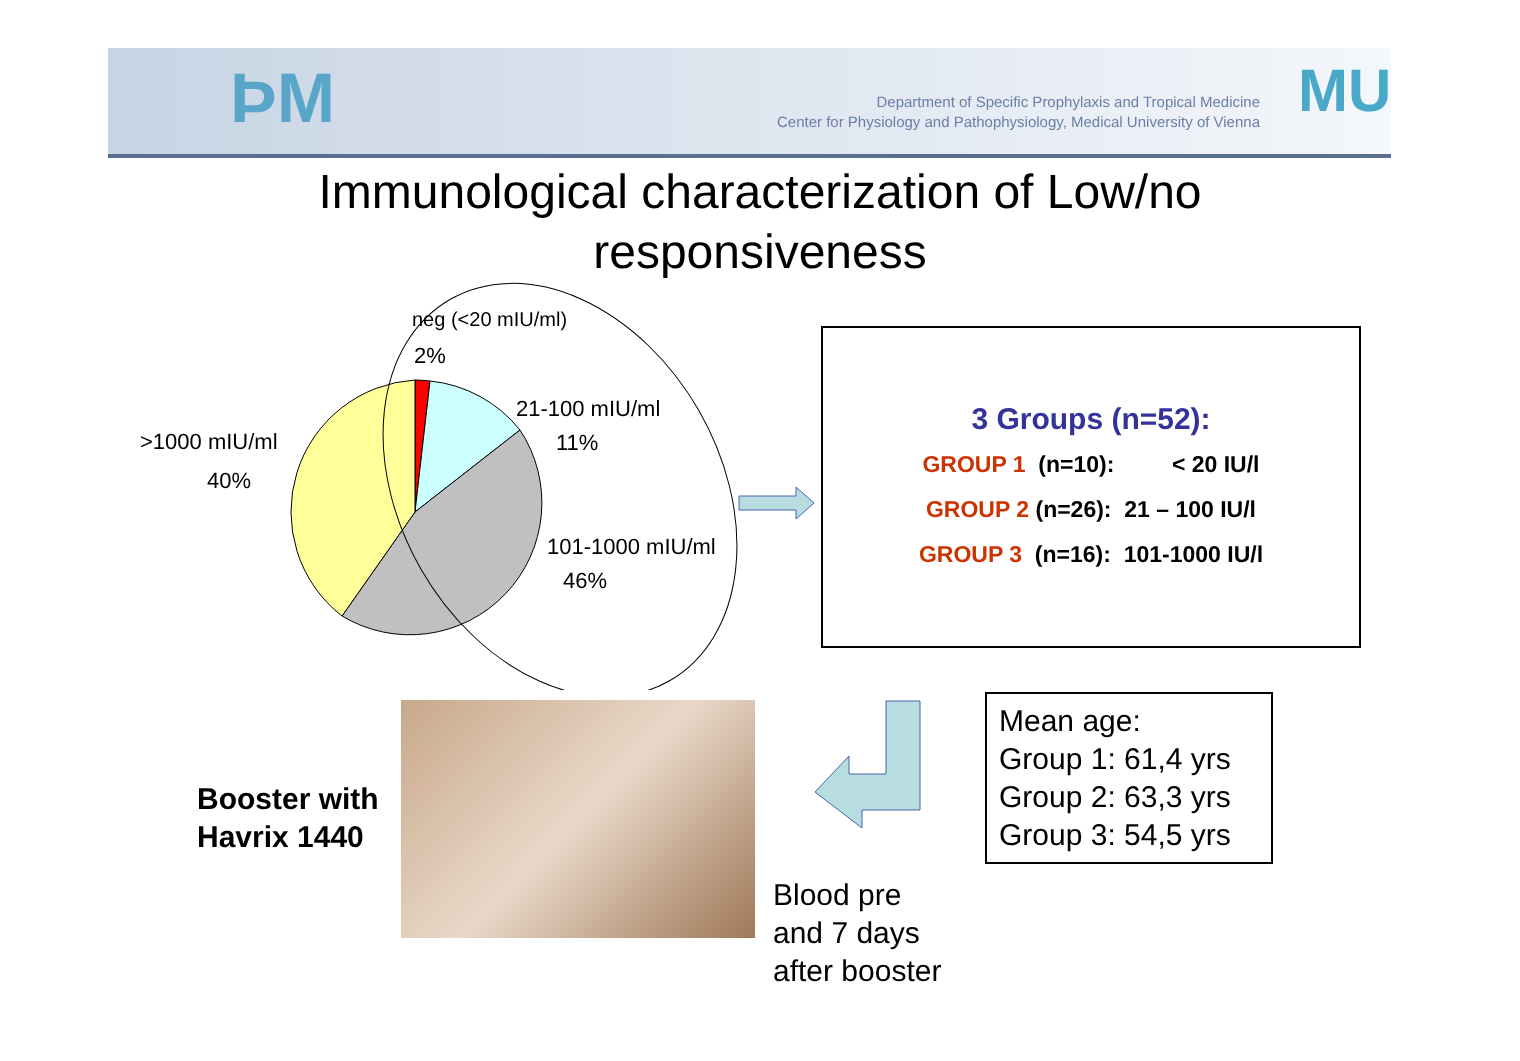ÞM
Department of Specific Prophylaxis and Tropical Medicine
Center for Physiology and Pathophysiology, Medical University of Vienna
MU
Immunological characterization of Low/no
responsiveness
neg (<20 mIU/ml)
2%
21-100 mIU/ml
11%
>1000 mIU/ml
40%
101-1000 mIU/ml
46%
3 Groups (n=52):
GROUP 1 (n=10): < 20 IU/l
GROUP 2 (n=26): 21 – 100 IU/l
GROUP 3 (n=16): 101-1000 IU/l
Booster with
Havrix 1440
Blood pre
and 7 days
after booster
Mean age:
Group 1: 61,4 yrs
Group 2: 63,3 yrs
Group 3: 54,5 yrs